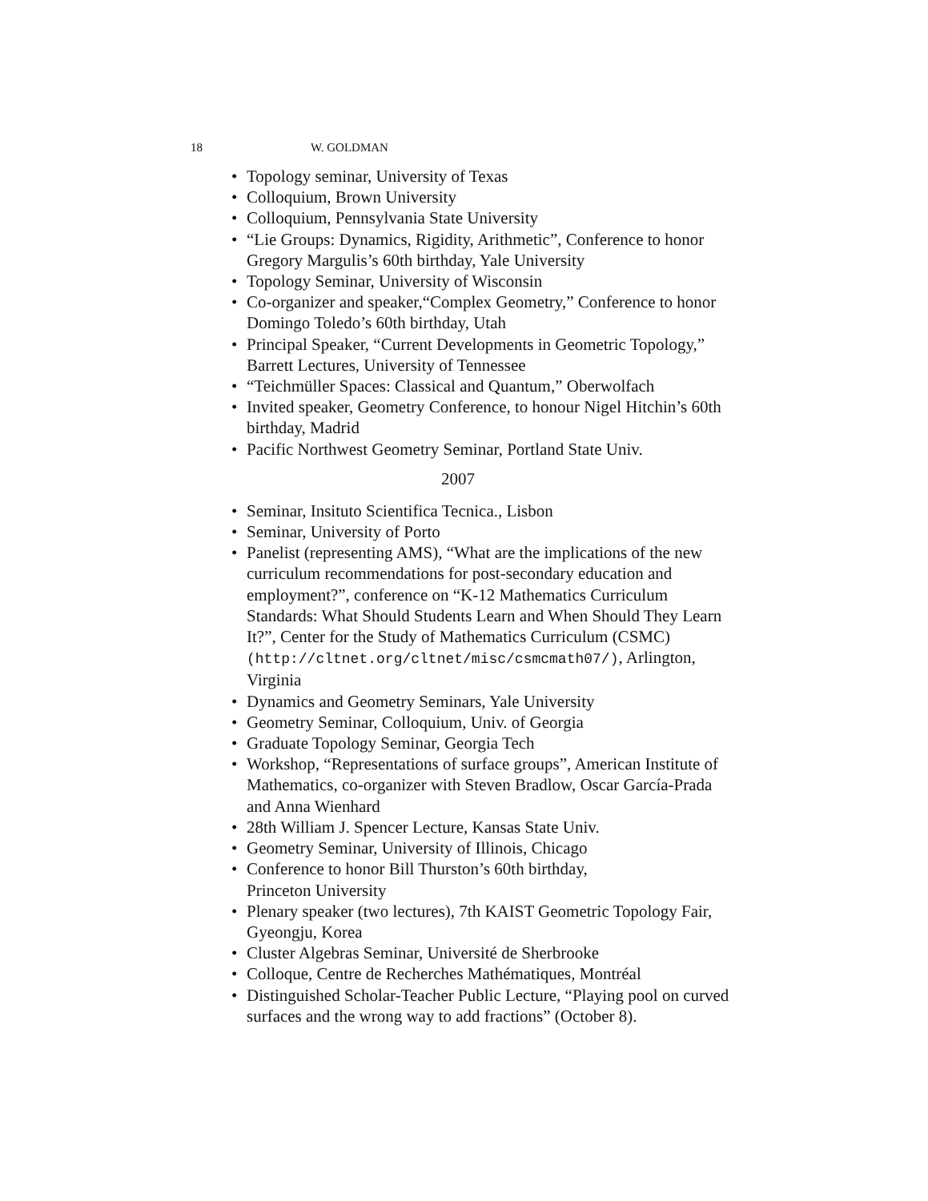18 W. GOLDMAN
• Topology seminar, University of Texas
• Colloquium, Brown University
• Colloquium, Pennsylvania State University
• “Lie Groups: Dynamics, Rigidity, Arithmetic”, Conference to honor Gregory Margulis’s 60th birthday, Yale University
• Topology Seminar, University of Wisconsin
• Co-organizer and speaker,“Complex Geometry,” Conference to honor Domingo Toledo’s 60th birthday, Utah
• Principal Speaker, “Current Developments in Geometric Topology,” Barrett Lectures, University of Tennessee
• “Teichmüller Spaces: Classical and Quantum,” Oberwolfach
• Invited speaker, Geometry Conference, to honour Nigel Hitchin’s 60th birthday, Madrid
• Pacific Northwest Geometry Seminar, Portland State Univ.
2007
• Seminar, Insituto Scientifica Tecnica., Lisbon
• Seminar, University of Porto
• Panelist (representing AMS), “What are the implications of the new curriculum recommendations for post-secondary education and employment?”, conference on “K-12 Mathematics Curriculum Standards: What Should Students Learn and When Should They Learn It?”, Center for the Study of Mathematics Curriculum (CSMC) (http://cltnet.org/cltnet/misc/csmcmath07/), Arlington, Virginia
• Dynamics and Geometry Seminars, Yale University
• Geometry Seminar, Colloquium, Univ. of Georgia
• Graduate Topology Seminar, Georgia Tech
• Workshop, “Representations of surface groups”, American Institute of Mathematics, co-organizer with Steven Bradlow, Oscar García-Prada and Anna Wienhard
• 28th William J. Spencer Lecture, Kansas State Univ.
• Geometry Seminar, University of Illinois, Chicago
• Conference to honor Bill Thurston’s 60th birthday,
Princeton University
• Plenary speaker (two lectures), 7th KAIST Geometric Topology Fair, Gyeongju, Korea
• Cluster Algebras Seminar, Université de Sherbrooke
• Colloque, Centre de Recherches Mathématiques, Montréal
• Distinguished Scholar-Teacher Public Lecture, “Playing pool on curved surfaces and the wrong way to add fractions” (October 8).